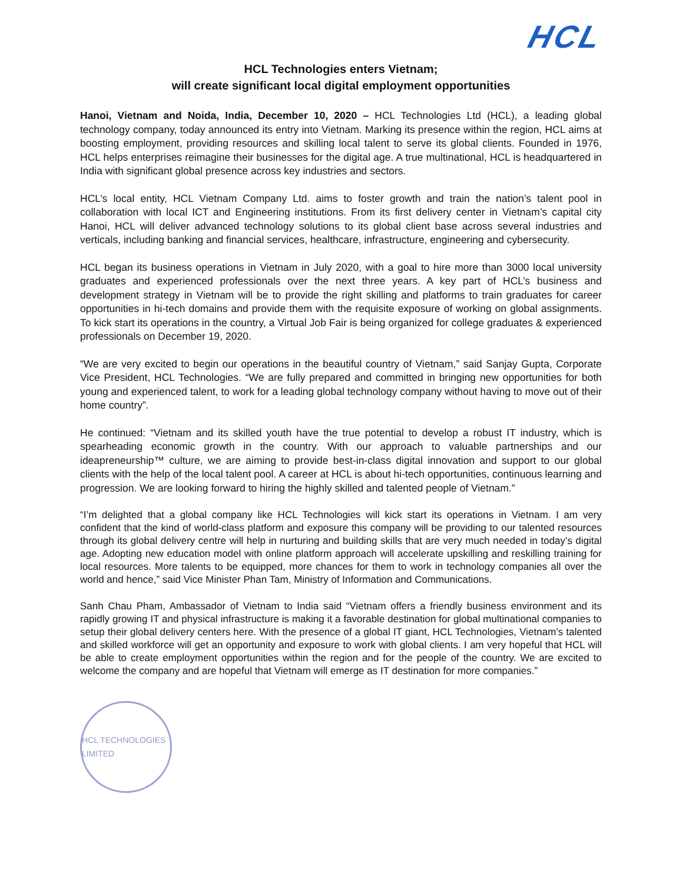HCL
HCL Technologies enters Vietnam;
will create significant local digital employment opportunities
Hanoi, Vietnam and Noida, India, December 10, 2020 – HCL Technologies Ltd (HCL), a leading global technology company, today announced its entry into Vietnam. Marking its presence within the region, HCL aims at boosting employment, providing resources and skilling local talent to serve its global clients. Founded in 1976, HCL helps enterprises reimagine their businesses for the digital age. A true multinational, HCL is headquartered in India with significant global presence across key industries and sectors.
HCL’s local entity, HCL Vietnam Company Ltd. aims to foster growth and train the nation’s talent pool in collaboration with local ICT and Engineering institutions. From its first delivery center in Vietnam’s capital city Hanoi, HCL will deliver advanced technology solutions to its global client base across several industries and verticals, including banking and financial services, healthcare, infrastructure, engineering and cybersecurity.
HCL began its business operations in Vietnam in July 2020, with a goal to hire more than 3000 local university graduates and experienced professionals over the next three years. A key part of HCL’s business and development strategy in Vietnam will be to provide the right skilling and platforms to train graduates for career opportunities in hi-tech domains and provide them with the requisite exposure of working on global assignments. To kick start its operations in the country, a Virtual Job Fair is being organized for college graduates & experienced professionals on December 19, 2020.
“We are very excited to begin our operations in the beautiful country of Vietnam,” said Sanjay Gupta, Corporate Vice President, HCL Technologies. “We are fully prepared and committed in bringing new opportunities for both young and experienced talent, to work for a leading global technology company without having to move out of their home country”.
He continued: “Vietnam and its skilled youth have the true potential to develop a robust IT industry, which is spearheading economic growth in the country. With our approach to valuable partnerships and our ideapreneurship™ culture, we are aiming to provide best-in-class digital innovation and support to our global clients with the help of the local talent pool. A career at HCL is about hi-tech opportunities, continuous learning and progression. We are looking forward to hiring the highly skilled and talented people of Vietnam.”
“I’m delighted that a global company like HCL Technologies will kick start its operations in Vietnam. I am very confident that the kind of world-class platform and exposure this company will be providing to our talented resources through its global delivery centre will help in nurturing and building skills that are very much needed in today’s digital age. Adopting new education model with online platform approach will accelerate upskilling and reskilling training for local resources. More talents to be equipped, more chances for them to work in technology companies all over the world and hence,” said Vice Minister Phan Tam, Ministry of Information and Communications.
Sanh Chau Pham, Ambassador of Vietnam to India said “Vietnam offers a friendly business environment and its rapidly growing IT and physical infrastructure is making it a favorable destination for global multinational companies to setup their global delivery centers here. With the presence of a global IT giant, HCL Technologies, Vietnam’s talented and skilled workforce will get an opportunity and exposure to work with global clients. I am very hopeful that HCL will be able to create employment opportunities within the region and for the people of the country. We are excited to welcome the company and are hopeful that Vietnam will emerge as IT destination for more companies.”
HCL TECHNOLOGIES LIMITED